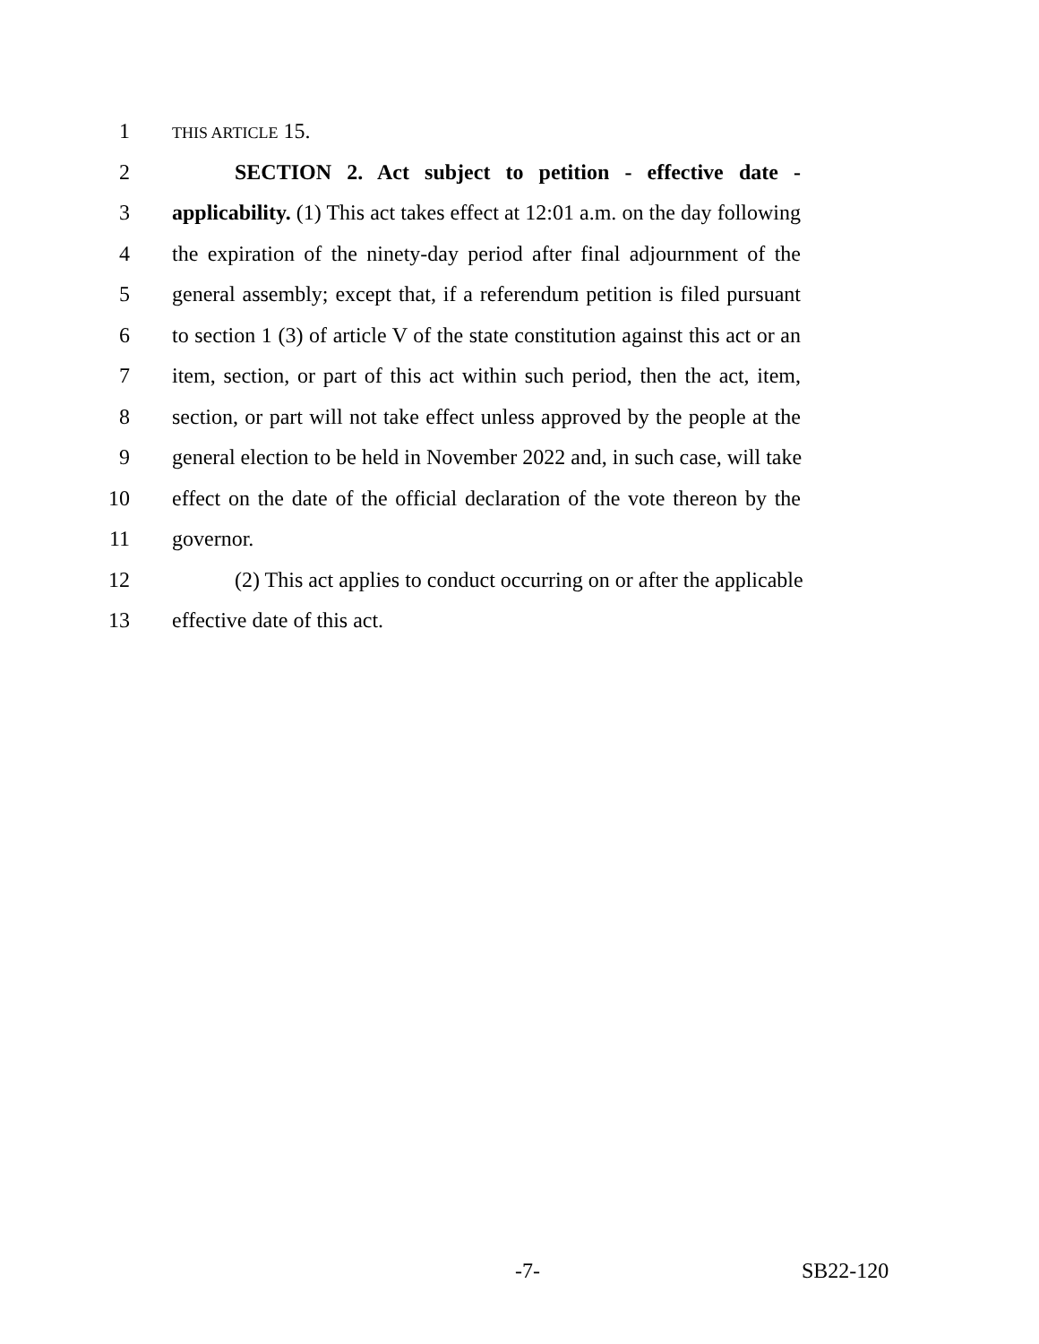1
THIS ARTICLE 15.
2 SECTION 2. Act subject to petition - effective date -
3 applicability. (1) This act takes effect at 12:01 a.m. on the day following
4 the expiration of the ninety-day period after final adjournment of the
5 general assembly; except that, if a referendum petition is filed pursuant
6 to section 1 (3) of article V of the state constitution against this act or an
7 item, section, or part of this act within such period, then the act, item,
8 section, or part will not take effect unless approved by the people at the
9 general election to be held in November 2022 and, in such case, will take
10 effect on the date of the official declaration of the vote thereon by the
11 governor.
12 (2) This act applies to conduct occurring on or after the applicable
13 effective date of this act.
-7- SB22-120